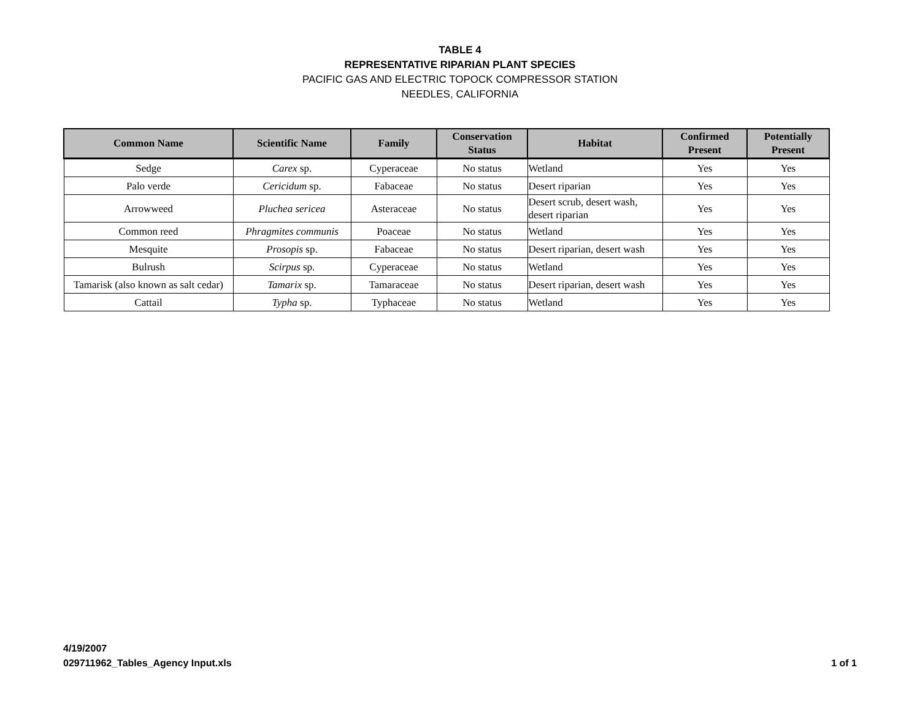TABLE 4
REPRESENTATIVE RIPARIAN PLANT SPECIES
PACIFIC GAS AND ELECTRIC TOPOCK COMPRESSOR STATION
NEEDLES, CALIFORNIA
| Common Name | Scientific Name | Family | Conservation Status | Habitat | Confirmed Present | Potentially Present |
| --- | --- | --- | --- | --- | --- | --- |
| Sedge | Carex sp. | Cyperaceae | No status | Wetland | Yes | Yes |
| Palo verde | Cericidum sp. | Fabaceae | No status | Desert riparian | Yes | Yes |
| Arrowweed | Pluchea sericea | Asteraceae | No status | Desert scrub, desert wash, desert riparian | Yes | Yes |
| Common reed | Phragmites communis | Poaceae | No status | Wetland | Yes | Yes |
| Mesquite | Prosopis sp. | Fabaceae | No status | Desert riparian, desert wash | Yes | Yes |
| Bulrush | Scirpus sp. | Cyperaceae | No status | Wetland | Yes | Yes |
| Tamarisk (also known as salt cedar) | Tamarix sp. | Tamaraceae | No status | Desert riparian, desert wash | Yes | Yes |
| Cattail | Typha sp. | Typhaceae | No status | Wetland | Yes | Yes |
4/19/2007
029711962_Tables_Agency Input.xls
1 of 1